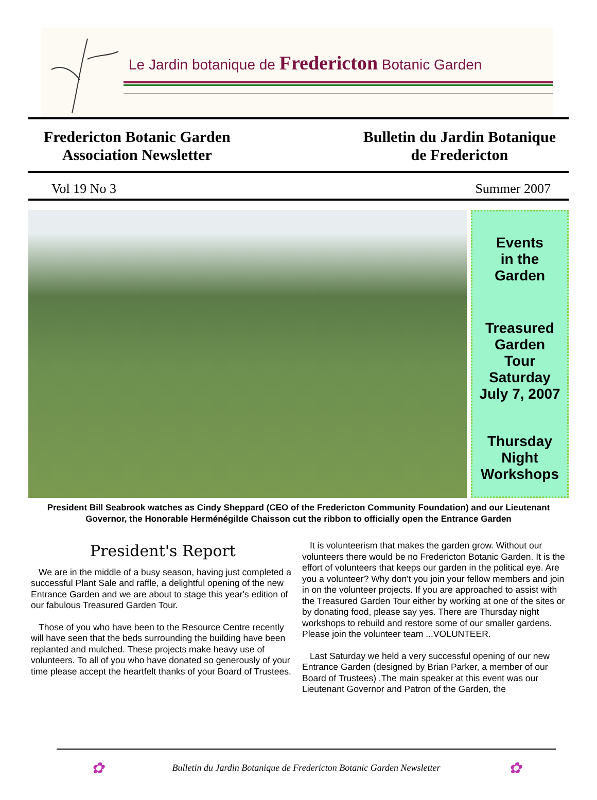Le Jardin botanique de Fredericton Botanic Garden
Fredericton Botanic Garden
Association Newsletter
Bulletin du Jardin Botanique
de Fredericton
Vol 19 No 3 Summer 2007
Events
in the
Garden
Treasured
Garden
Tour
Saturday
July 7, 2007
Thursday
Night
Workshops
President Bill Seabrook watches as Cindy Sheppard (CEO of the Fredericton Community Foundation) and our Lieutenant Governor, the Honorable Herménégilde Chaisson cut the ribbon to officially open the Entrance Garden
President's Report
We are in the middle of a busy season, having just completed a successful Plant Sale and raffle, a delightful opening of the new Entrance Garden and we are about to stage this year's edition of our fabulous Treasured Garden Tour.
Those of you who have been to the Resource Centre recently will have seen that the beds surrounding the building have been replanted and mulched. These projects make heavy use of volunteers. To all of you who have donated so generously of your time please accept the heartfelt thanks of your Board of Trustees.
It is volunteerism that makes the garden grow. Without our volunteers there would be no Fredericton Botanic Garden. It is the effort of volunteers that keeps our garden in the political eye. Are you a volunteer? Why don't you join your fellow members and join in on the volunteer projects. If you are approached to assist with the Treasured Garden Tour either by working at one of the sites or by donating food, please say yes. There are Thursday night workshops to rebuild and restore some of our smaller gardens. Please join the volunteer team ...VOLUNTEER.
Last Saturday we held a very successful opening of our new Entrance Garden (designed by Brian Parker, a member of our Board of Trustees) .The main speaker at this event was our Lieutenant Governor and Patron of the Garden, the
✿ Bulletin du Jardin Botanique de Fredericton Botanic Garden Newsletter ✿